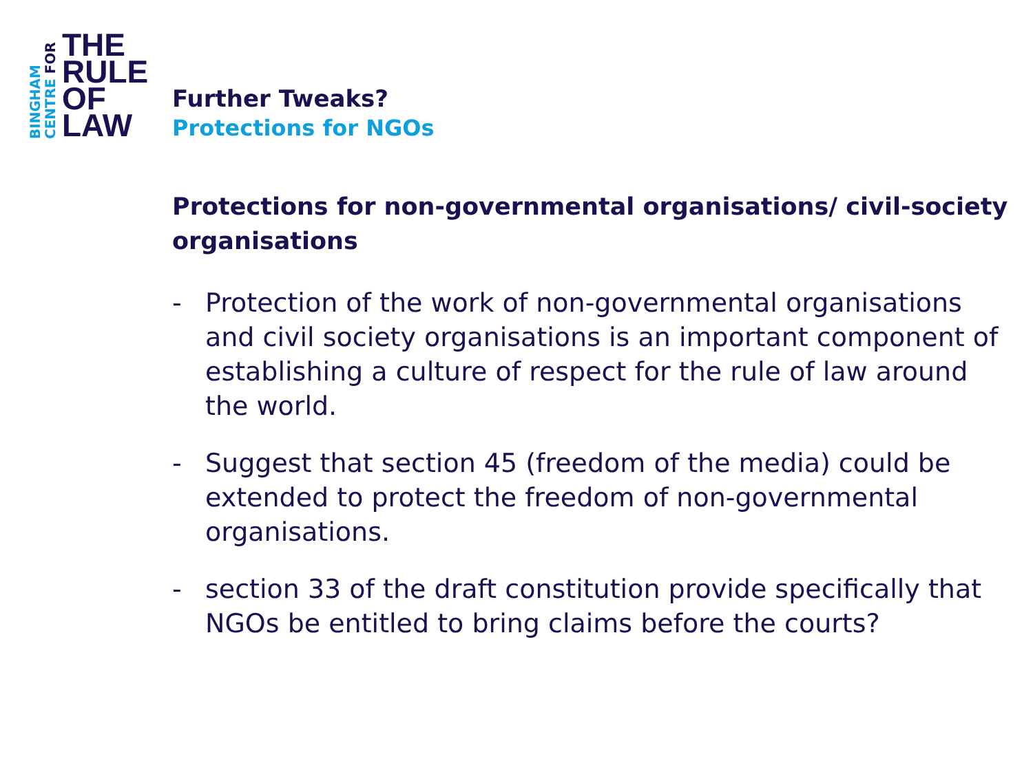BINGHAM
CENTRE FOR
THE
RULE
OF
LAW
Further Tweaks?
Protections for NGOs
Protections for non-governmental organisations/ civil-society organisations
- Protection of the work of non-governmental organisations and civil society organisations is an important component of establishing a culture of respect for the rule of law around the world.
- Suggest that section 45 (freedom of the media) could be extended to protect the freedom of non-governmental organisations.
- section 33 of the draft constitution provide specifically that NGOs be entitled to bring claims before the courts?